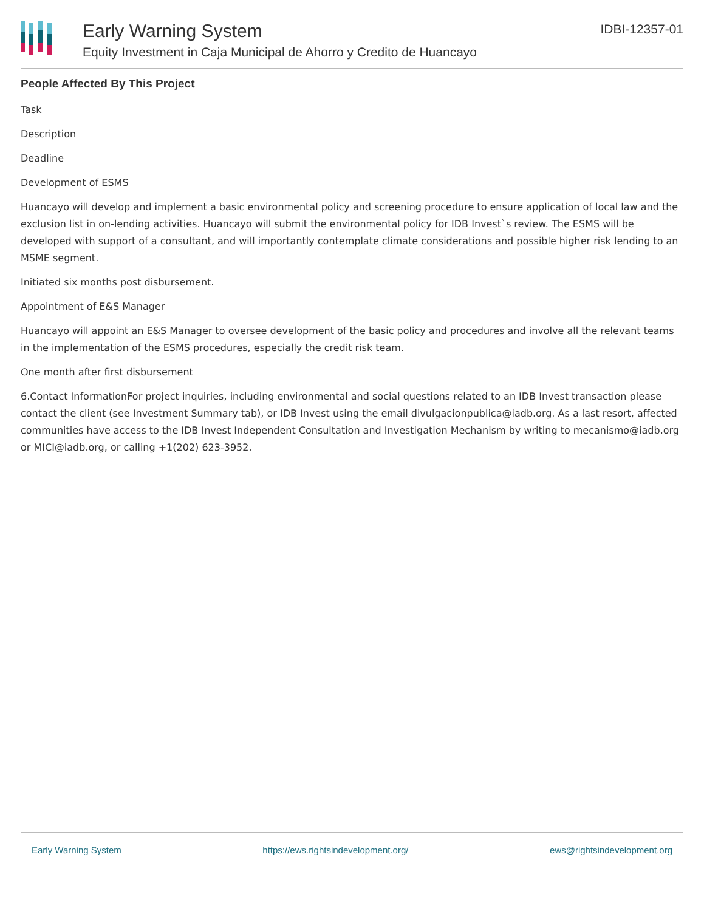Early Warning System
Equity Investment in Caja Municipal de Ahorro y Credito de Huancayo
IDBI-12357-01
People Affected By This Project
Task
Description
Deadline
Development of ESMS
Huancayo will develop and implement a basic environmental policy and screening procedure to ensure application of local law and the exclusion list in on-lending activities. Huancayo will submit the environmental policy for IDB Invest`s review. The ESMS will be developed with support of a consultant, and will importantly contemplate climate considerations and possible higher risk lending to an MSME segment.
Initiated six months post disbursement.
Appointment of E&S Manager
Huancayo will appoint an E&S Manager to oversee development of the basic policy and procedures and involve all the relevant teams in the implementation of the ESMS procedures, especially the credit risk team.
One month after first disbursement
6.Contact InformationFor project inquiries, including environmental and social questions related to an IDB Invest transaction please contact the client (see Investment Summary tab), or IDB Invest using the email divulgacionpublica@iadb.org. As a last resort, affected communities have access to the IDB Invest Independent Consultation and Investigation Mechanism by writing to mecanismo@iadb.org or MICI@iadb.org, or calling +1(202) 623-3952.
Early Warning System https://ews.rightsindevelopment.org/ ews@rightsindevelopment.org